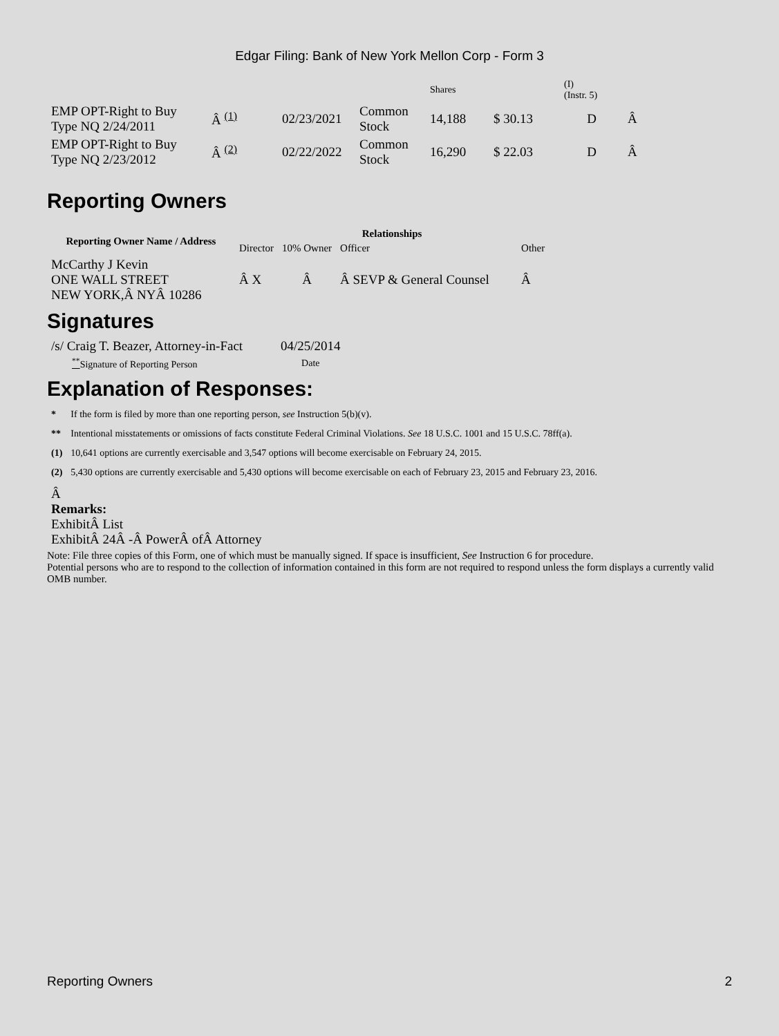Edgar Filing: Bank of New York Mellon Corp - Form 3
| | | | | Shares | | (I) (Instr. 5) | |
| EMP OPT-Right to Buy Type NQ 2/24/2011 | Â <sup>(1)</sup> | 02/23/2021 | Common Stock | 14,188 | $ 30.13 | D | Â |
| EMP OPT-Right to Buy Type NQ 2/23/2012 | Â <sup>(2)</sup> | 02/22/2022 | Common Stock | 16,290 | $ 22.03 | D | Â |
Reporting Owners
| Reporting Owner Name / Address | Relationships | | | |
| --- | --- | --- | --- | --- |
| | Director | 10% Owner | Officer | Other |
| McCarthy J Kevin ONE WALL STREET NEW YORK,Â NYÂ 10286 | Â X | Â | Â SEVP & General Counsel | Â |
Signatures
| /s/ Craig T. Beazer, Attorney-in-Fact | 04/25/2014 |
| <sup>**</sup> Signature of Reporting Person | Date |
Explanation of Responses:
| * | If the form is filed by more than one reporting person, see Instruction 5(b)(v). |
| ** | Intentional misstatements or omissions of facts constitute Federal Criminal Violations. See 18 U.S.C. 1001 and 15 U.S.C. 78ff(a). |
| (1) | 10,641 options are currently exercisable and 3,547 options will become exercisable on February 24, 2015. |
| (2) | 5,430 options are currently exercisable and 5,430 options will become exercisable on each of February 23, 2015 and February 23, 2016. |
Â
Remarks:
ExhibitÂ List
ExhibitÂ 24Â -Â PowerÂ ofÂ Attorney
Note: File three copies of this Form, one of which must be manually signed. If space is insufficient, See Instruction 6 for procedure.
Potential persons who are to respond to the collection of information contained in this form are not required to respond unless the form displays a currently valid OMB number.
Reporting Owners 2